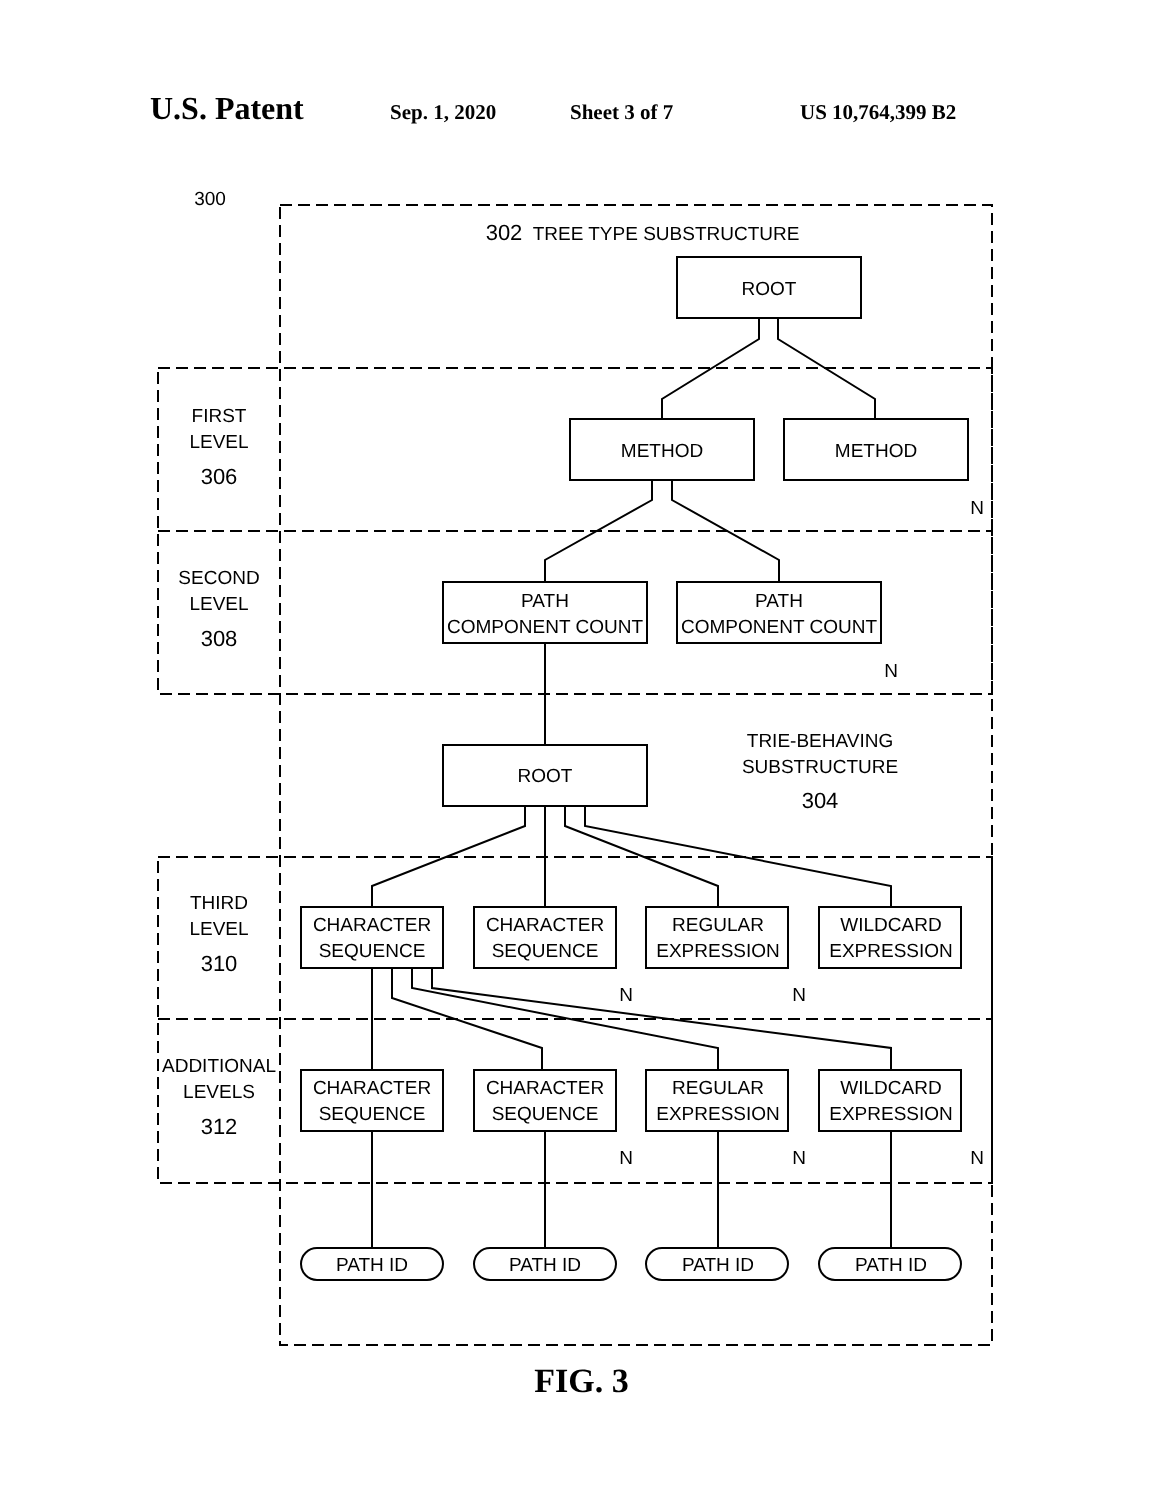U.S. Patent
Sep. 1, 2020 Sheet 3 of 7 US 10,764,399 B2
300
302
TREE TYPE SUBSTRUCTURE
ROOT
METHOD
METHOD
PATH
COMPONENT COUNT
PATH
COMPONENT COUNT
ROOT
TRIE-BEHAVING
SUBSTRUCTURE
304
FIRST
LEVEL
306
SECOND
LEVEL
308
THIRD
LEVEL
310
ADDITIONAL
LEVELS
312
CHARACTER
SEQUENCE
CHARACTER
SEQUENCE
REGULAR
EXPRESSION
WILDCARD
EXPRESSION
CHARACTER
SEQUENCE
CHARACTER
SEQUENCE
REGULAR
EXPRESSION
WILDCARD
EXPRESSION
PATH ID
PATH ID
PATH ID
PATH ID
N
N
N
N
N
N
N
FIG. 3